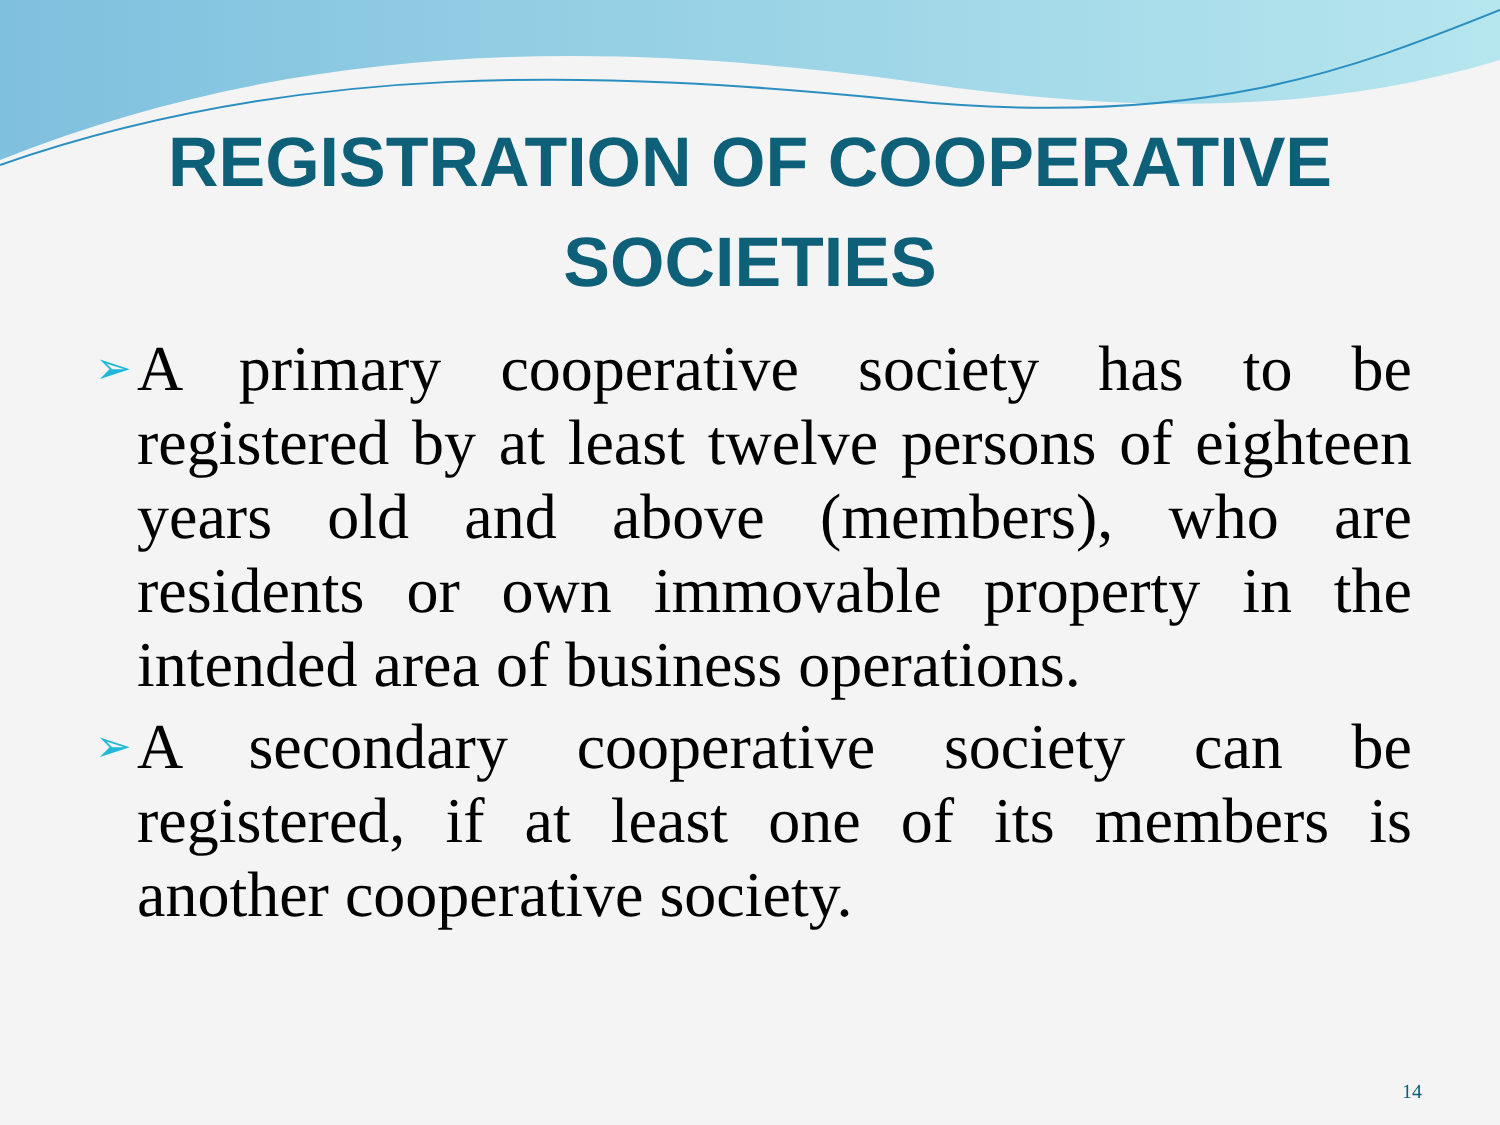REGISTRATION OF COOPERATIVE
SOCIETIES
➢ A primary cooperative society has to be registered by at least twelve persons of eighteen years old and above (members), who are residents or own immovable property in the intended area of business operations.
➢ A secondary cooperative society can be registered, if at least one of its members is another cooperative society.
14